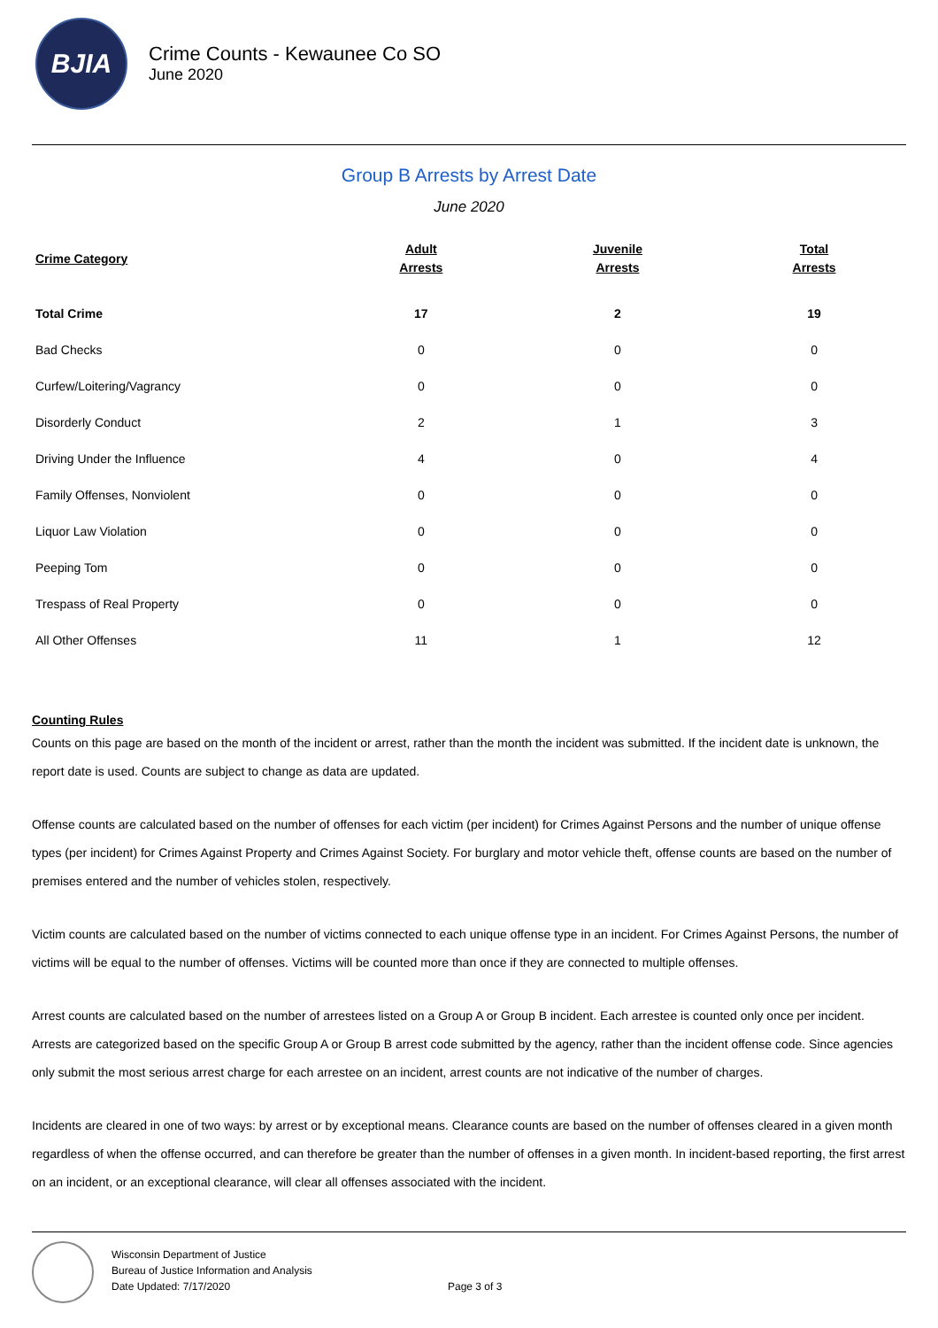BJIA
Crime Counts - Kewaunee Co SO
June 2020
Group B Arrests by Arrest Date
June 2020
| Crime Category | Adult Arrests | Juvenile Arrests | Total Arrests |
| --- | --- | --- | --- |
| Total Crime | 17 | 2 | 19 |
| Bad Checks | 0 | 0 | 0 |
| Curfew/Loitering/Vagrancy | 0 | 0 | 0 |
| Disorderly Conduct | 2 | 1 | 3 |
| Driving Under the Influence | 4 | 0 | 4 |
| Family Offenses, Nonviolent | 0 | 0 | 0 |
| Liquor Law Violation | 0 | 0 | 0 |
| Peeping Tom | 0 | 0 | 0 |
| Trespass of Real Property | 0 | 0 | 0 |
| All Other Offenses | 11 | 1 | 12 |
Counting Rules
Counts on this page are based on the month of the incident or arrest, rather than the month the incident was submitted. If the incident date is unknown, the report date is used. Counts are subject to change as data are updated.
Offense counts are calculated based on the number of offenses for each victim (per incident) for Crimes Against Persons and the number of unique offense types (per incident) for Crimes Against Property and Crimes Against Society. For burglary and motor vehicle theft, offense counts are based on the number of premises entered and the number of vehicles stolen, respectively.
Victim counts are calculated based on the number of victims connected to each unique offense type in an incident. For Crimes Against Persons, the number of victims will be equal to the number of offenses. Victims will be counted more than once if they are connected to multiple offenses.
Arrest counts are calculated based on the number of arrestees listed on a Group A or Group B incident. Each arrestee is counted only once per incident. Arrests are categorized based on the specific Group A or Group B arrest code submitted by the agency, rather than the incident offense code. Since agencies only submit the most serious arrest charge for each arrestee on an incident, arrest counts are not indicative of the number of charges.
Incidents are cleared in one of two ways: by arrest or by exceptional means. Clearance counts are based on the number of offenses cleared in a given month regardless of when the offense occurred, and can therefore be greater than the number of offenses in a given month. In incident-based reporting, the first arrest on an incident, or an exceptional clearance, will clear all offenses associated with the incident.
Wisconsin Department of Justice
Bureau of Justice Information and Analysis
Date Updated: 7/17/2020
Page 3 of 3